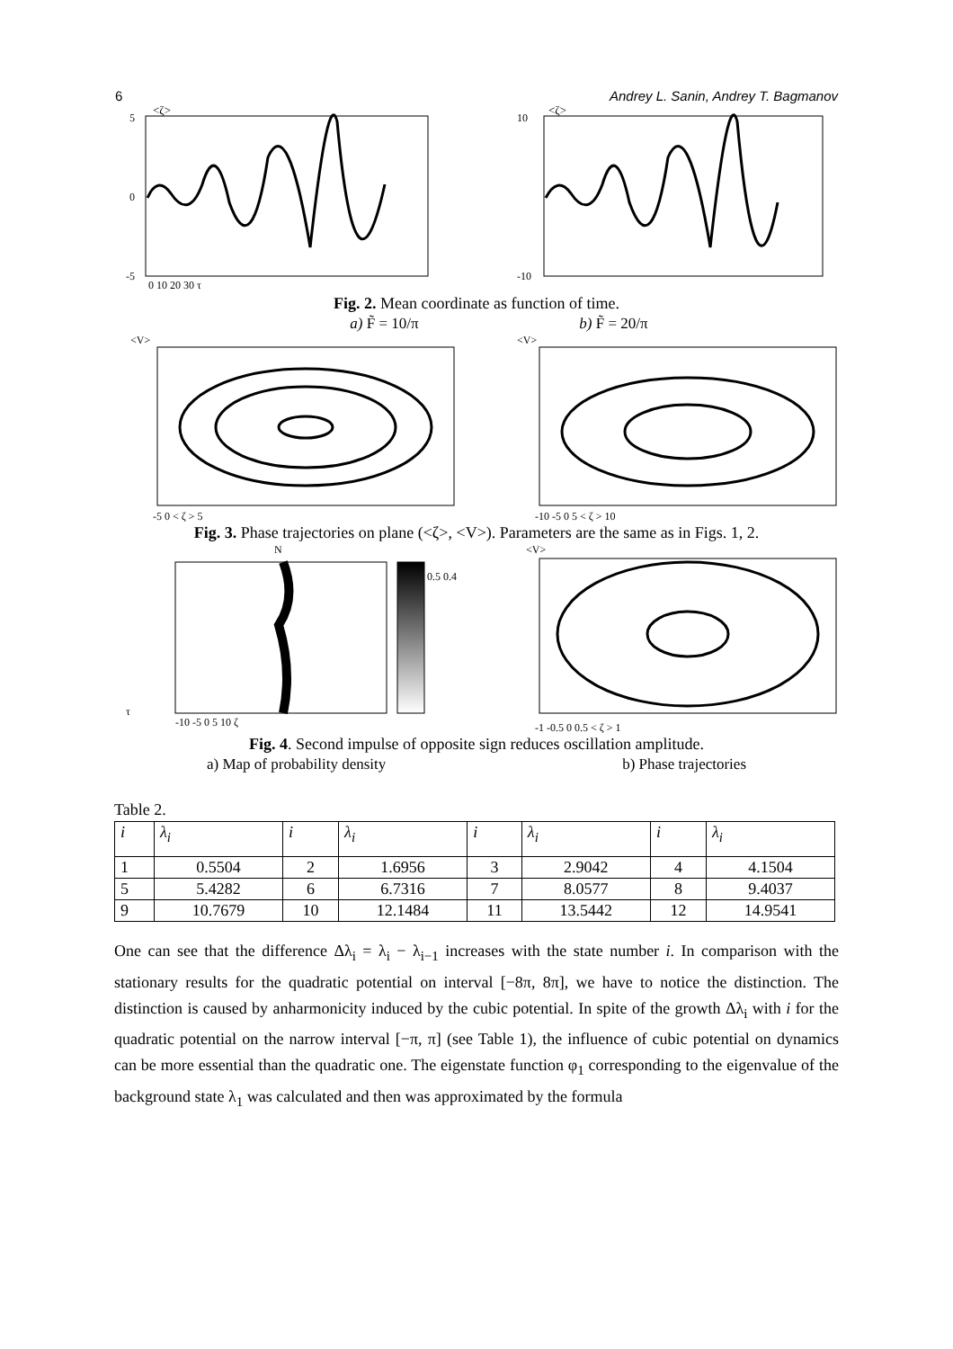6 Andrey L. Sanin, Andrey T. Bagmanov
<ζ>
5
0
-5
0 10 20 30 τ
<ζ>
10
-10
Fig. 2. Mean coordinate as function of time.
a) F̃ = 10/π b) F̃ = 20/π
<V>
-5 0 < ζ > 5
<V>
-10 -5 0 5 < ζ > 10
Fig. 3. Phase trajectories on plane (<ζ>, <V>). Parameters are the same as in Figs. 1, 2.
N
0.5 0.4
τ
-10 -5 0 5 10 ζ
<V>
-1 -0.5 0 0.5 < ζ > 1
Fig. 4. Second impulse of opposite sign reduces oscillation amplitude.
a) Map of probability density b) Phase trajectories
Table 2.
| i | λ<sub>i</sub> | i | λ<sub>i</sub> | i | λ<sub>i</sub> | i | λ<sub>i</sub> |
| --- | --- | --- | --- | --- | --- | --- | --- |
| 1 | 0.5504 | 2 | 1.6956 | 3 | 2.9042 | 4 | 4.1504 |
| 5 | 5.4282 | 6 | 6.7316 | 7 | 8.0577 | 8 | 9.4037 |
| 9 | 10.7679 | 10 | 12.1484 | 11 | 13.5442 | 12 | 14.9541 |
One can see that the difference Δλ<sub>i</sub> = λ<sub>i</sub> − λ<sub>i−1</sub> increases with the state number i. In comparison with the stationary results for the quadratic potential on interval [−8π, 8π], we have to notice the distinction. The distinction is caused by anharmonicity induced by the cubic potential. In spite of the growth Δλ<sub>i</sub> with i for the quadratic potential on the narrow interval [−π, π] (see Table 1), the influence of cubic potential on dynamics can be more essential than the quadratic one. The eigenstate function φ<sub>1</sub> corresponding to the eigenvalue of the background state λ<sub>1</sub> was calculated and then was approximated by the formula